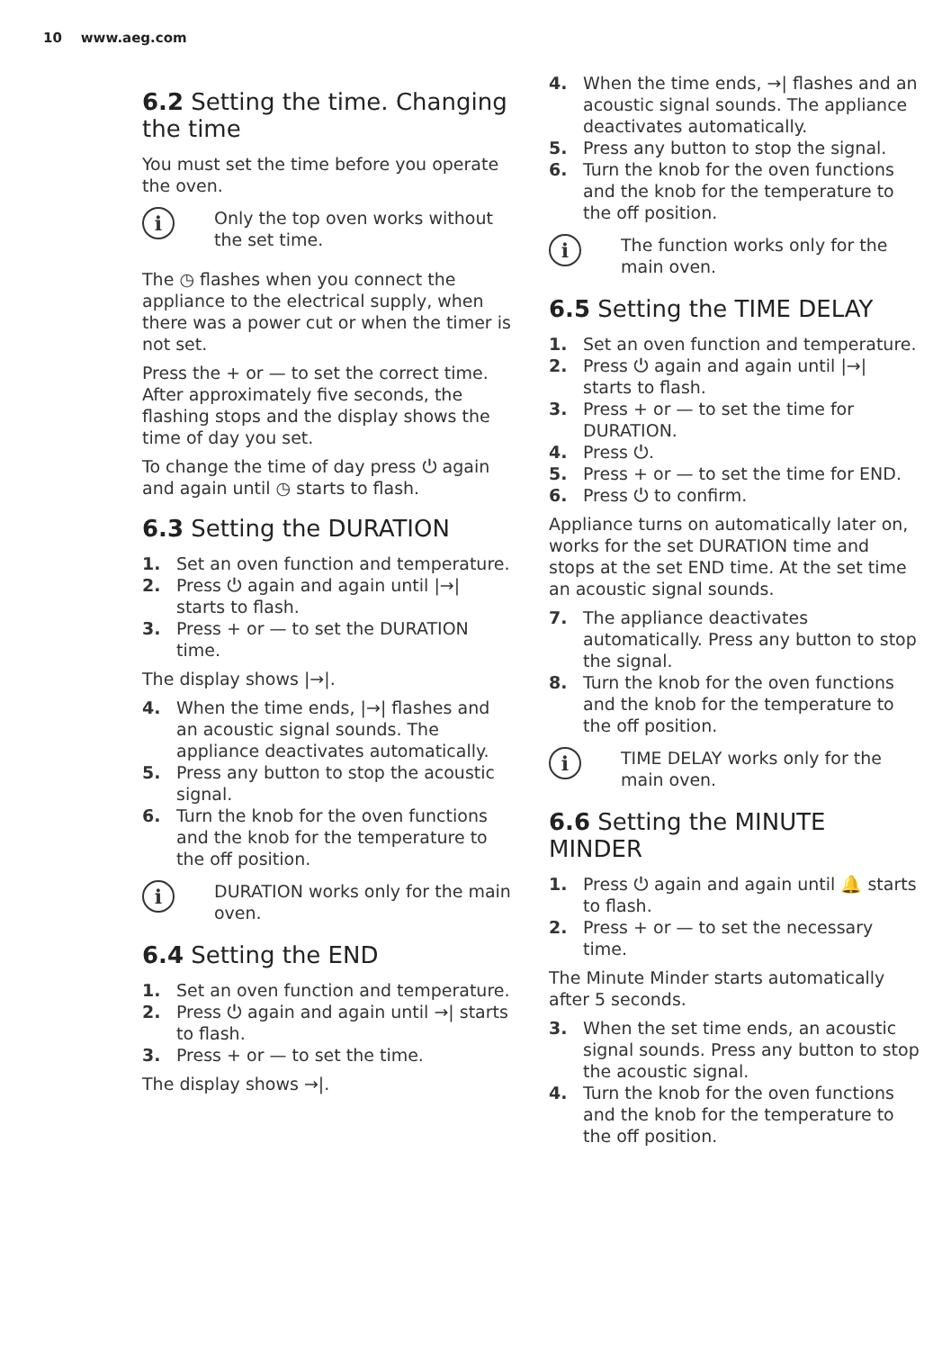10 www.aeg.com
6.2 Setting the time. Changing the time
You must set the time before you operate the oven.
i
Only the top oven works without the set time.
The ◷ flashes when you connect the appliance to the electrical supply, when there was a power cut or when the timer is not set.
Press the + or — to set the correct time.
After approximately five seconds, the flashing stops and the display shows the time of day you set.
To change the time of day press ⏻ again and again until ◷ starts to flash.
6.3 Setting the DURATION
1. Set an oven function and temperature.
2. Press ⏻ again and again until |→| starts to flash.
3. Press + or — to set the DURATION time.
The display shows |→|.
4. When the time ends, |→| flashes and an acoustic signal sounds. The appliance deactivates automatically.
5. Press any button to stop the acoustic signal.
6. Turn the knob for the oven functions and the knob for the temperature to the off position.
i
DURATION works only for the main oven.
6.4 Setting the END
1. Set an oven function and temperature.
2. Press ⏻ again and again until →| starts to flash.
3. Press + or — to set the time.
The display shows →|.
4. When the time ends, →| flashes and an acoustic signal sounds. The appliance deactivates automatically.
5. Press any button to stop the signal.
6. Turn the knob for the oven functions and the knob for the temperature to the off position.
i
The function works only for the main oven.
6.5 Setting the TIME DELAY
1. Set an oven function and temperature.
2. Press ⏻ again and again until |→| starts to flash.
3. Press + or — to set the time for DURATION.
4. Press ⏻.
5. Press + or — to set the time for END.
6. Press ⏻ to confirm.
Appliance turns on automatically later on, works for the set DURATION time and stops at the set END time. At the set time an acoustic signal sounds.
7. The appliance deactivates automatically. Press any button to stop the signal.
8. Turn the knob for the oven functions and the knob for the temperature to the off position.
i
TIME DELAY works only for the main oven.
6.6 Setting the MINUTE MINDER
1. Press ⏻ again and again until 🔔 starts to flash.
2. Press + or — to set the necessary time.
The Minute Minder starts automatically after 5 seconds.
3. When the set time ends, an acoustic signal sounds. Press any button to stop the acoustic signal.
4. Turn the knob for the oven functions and the knob for the temperature to the off position.